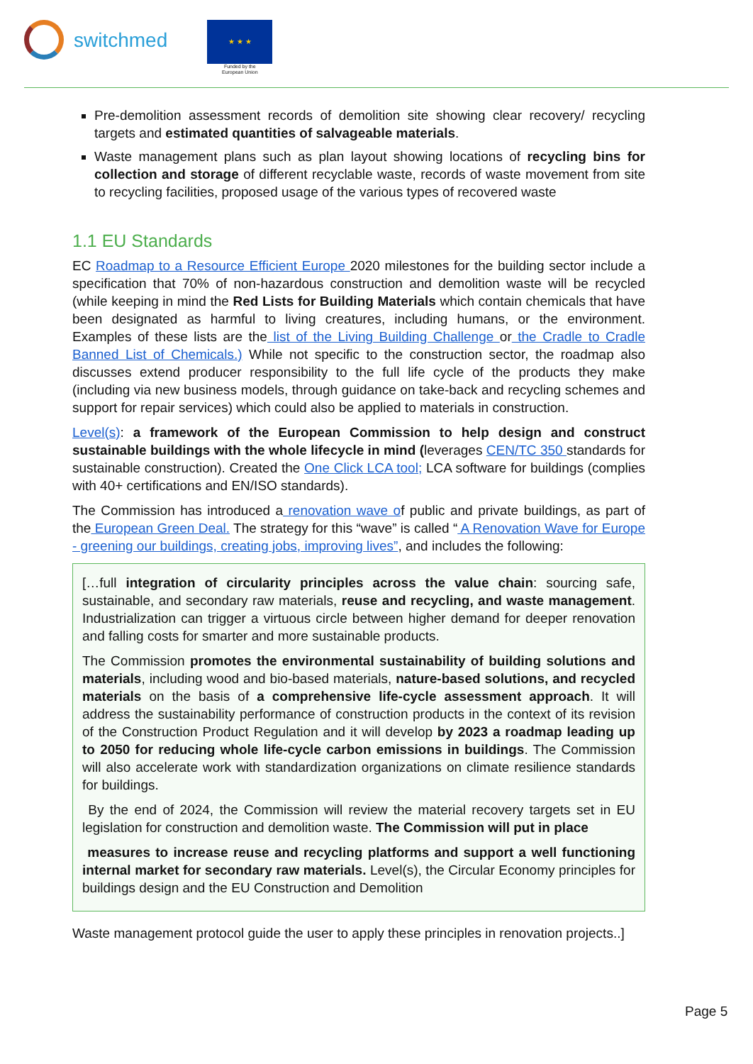switchmed
★ ★ ★
Funded by the
European Union
Pre-demolition assessment records of demolition site showing clear recovery/ recycling targets and estimated quantities of salvageable materials.
Waste management plans such as plan layout showing locations of recycling bins for collection and storage of different recyclable waste, records of waste movement from site to recycling facilities, proposed usage of the various types of recovered waste
1.1 EU Standards
EC Roadmap to a Resource Efficient Europe 2020 milestones for the building sector include a specification that 70% of non-hazardous construction and demolition waste will be recycled (while keeping in mind the Red Lists for Building Materials which contain chemicals that have been designated as harmful to living creatures, including humans, or the environment. Examples of these lists are the list of the Living Building Challenge or the Cradle to Cradle Banned List of Chemicals.) While not specific to the construction sector, the roadmap also discusses extend producer responsibility to the full life cycle of the products they make (including via new business models, through guidance on take-back and recycling schemes and support for repair services) which could also be applied to materials in construction.
Level(s): a framework of the European Commission to help design and construct sustainable buildings with the whole lifecycle in mind (leverages CEN/TC 350 standards for sustainable construction). Created the One Click LCA tool; LCA software for buildings (complies with 40+ certifications and EN/ISO standards).
The Commission has introduced a renovation wave of public and private buildings, as part of the European Green Deal. The strategy for this “wave” is called “ A Renovation Wave for Europe - greening our buildings, creating jobs, improving lives”, and includes the following:
[…full integration of circularity principles across the value chain: sourcing safe, sustainable, and secondary raw materials, reuse and recycling, and waste management. Industrialization can trigger a virtuous circle between higher demand for deeper renovation and falling costs for smarter and more sustainable products.
The Commission promotes the environmental sustainability of building solutions and materials, including wood and bio-based materials, nature-based solutions, and recycled materials on the basis of a comprehensive life-cycle assessment approach. It will address the sustainability performance of construction products in the context of its revision of the Construction Product Regulation and it will develop by 2023 a roadmap leading up to 2050 for reducing whole life-cycle carbon emissions in buildings. The Commission will also accelerate work with standardization organizations on climate resilience standards for buildings.
By the end of 2024, the Commission will review the material recovery targets set in EU legislation for construction and demolition waste. The Commission will put in place
measures to increase reuse and recycling platforms and support a well functioning internal market for secondary raw materials. Level(s), the Circular Economy principles for buildings design and the EU Construction and Demolition
Waste management protocol guide the user to apply these principles in renovation projects..]
Page 5